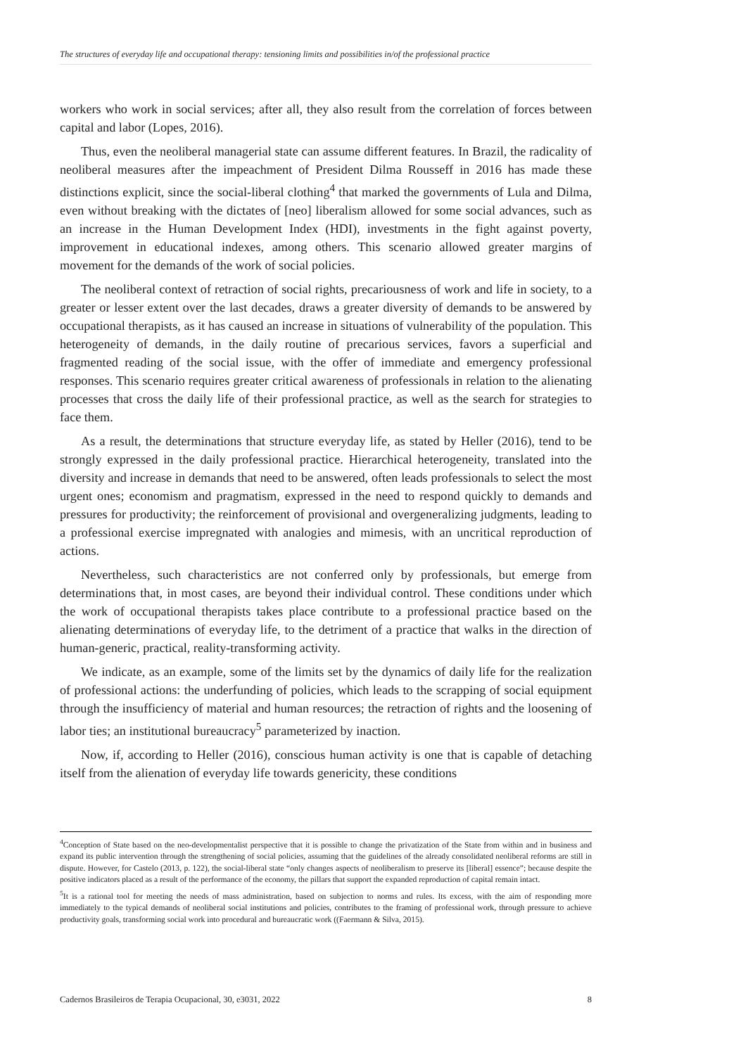The structures of everyday life and occupational therapy: tensioning limits and possibilities in/of the professional practice
workers who work in social services; after all, they also result from the correlation of forces between capital and labor (Lopes, 2016).
Thus, even the neoliberal managerial state can assume different features. In Brazil, the radicality of neoliberal measures after the impeachment of President Dilma Rousseff in 2016 has made these distinctions explicit, since the social-liberal clothing<sup>4</sup> that marked the governments of Lula and Dilma, even without breaking with the dictates of [neo] liberalism allowed for some social advances, such as an increase in the Human Development Index (HDI), investments in the fight against poverty, improvement in educational indexes, among others. This scenario allowed greater margins of movement for the demands of the work of social policies.
The neoliberal context of retraction of social rights, precariousness of work and life in society, to a greater or lesser extent over the last decades, draws a greater diversity of demands to be answered by occupational therapists, as it has caused an increase in situations of vulnerability of the population. This heterogeneity of demands, in the daily routine of precarious services, favors a superficial and fragmented reading of the social issue, with the offer of immediate and emergency professional responses. This scenario requires greater critical awareness of professionals in relation to the alienating processes that cross the daily life of their professional practice, as well as the search for strategies to face them.
As a result, the determinations that structure everyday life, as stated by Heller (2016), tend to be strongly expressed in the daily professional practice. Hierarchical heterogeneity, translated into the diversity and increase in demands that need to be answered, often leads professionals to select the most urgent ones; economism and pragmatism, expressed in the need to respond quickly to demands and pressures for productivity; the reinforcement of provisional and overgeneralizing judgments, leading to a professional exercise impregnated with analogies and mimesis, with an uncritical reproduction of actions.
Nevertheless, such characteristics are not conferred only by professionals, but emerge from determinations that, in most cases, are beyond their individual control. These conditions under which the work of occupational therapists takes place contribute to a professional practice based on the alienating determinations of everyday life, to the detriment of a practice that walks in the direction of human-generic, practical, reality-transforming activity.
We indicate, as an example, some of the limits set by the dynamics of daily life for the realization of professional actions: the underfunding of policies, which leads to the scrapping of social equipment through the insufficiency of material and human resources; the retraction of rights and the loosening of labor ties; an institutional bureaucracy<sup>5</sup> parameterized by inaction.
Now, if, according to Heller (2016), conscious human activity is one that is capable of detaching itself from the alienation of everyday life towards genericity, these conditions
<sup>4</sup> Conception of State based on the neo-developmentalist perspective that it is possible to change the privatization of the State from within and in business and expand its public intervention through the strengthening of social policies, assuming that the guidelines of the already consolidated neoliberal reforms are still in dispute. However, for Castelo (2013, p. 122), the social-liberal state “only changes aspects of neoliberalism to preserve its [liberal] essence”; because despite the positive indicators placed as a result of the performance of the economy, the pillars that support the expanded reproduction of capital remain intact.
<sup>5</sup> It is a rational tool for meeting the needs of mass administration, based on subjection to norms and rules. Its excess, with the aim of responding more immediately to the typical demands of neoliberal social institutions and policies, contributes to the framing of professional work, through pressure to achieve productivity goals, transforming social work into procedural and bureaucratic work ((Faermann & Silva, 2015).
Cadernos Brasileiros de Terapia Ocupacional, 30, e3031, 2022 8